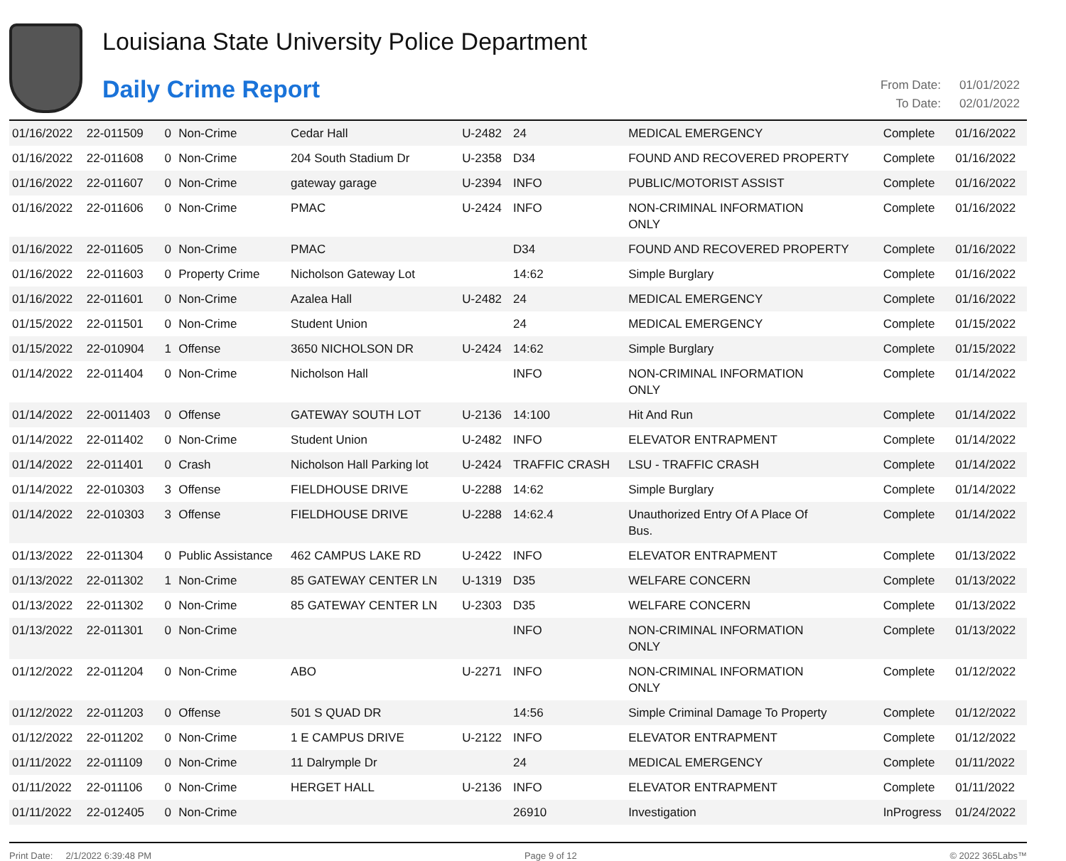Louisiana State University Police Department
Daily Crime Report
| From Date: | 01/01/2022 |
| To Date: | 02/01/2022 |
| 01/16/2022 | 22-011509 | 0 | Non-Crime | Cedar Hall | U-2482 | 24 | MEDICAL EMERGENCY | Complete | 01/16/2022 |
| 01/16/2022 | 22-011608 | 0 | Non-Crime | 204 South Stadium Dr | U-2358 | D34 | FOUND AND RECOVERED PROPERTY | Complete | 01/16/2022 |
| 01/16/2022 | 22-011607 | 0 | Non-Crime | gateway garage | U-2394 | INFO | PUBLIC/MOTORIST ASSIST | Complete | 01/16/2022 |
| 01/16/2022 | 22-011606 | 0 | Non-Crime | PMAC | U-2424 | INFO | NON-CRIMINAL INFORMATION ONLY | Complete | 01/16/2022 |
| 01/16/2022 | 22-011605 | 0 | Non-Crime | PMAC | | D34 | FOUND AND RECOVERED PROPERTY | Complete | 01/16/2022 |
| 01/16/2022 | 22-011603 | 0 | Property Crime | Nicholson Gateway Lot | | 14:62 | Simple Burglary | Complete | 01/16/2022 |
| 01/16/2022 | 22-011601 | 0 | Non-Crime | Azalea Hall | U-2482 | 24 | MEDICAL EMERGENCY | Complete | 01/16/2022 |
| 01/15/2022 | 22-011501 | 0 | Non-Crime | Student Union | | 24 | MEDICAL EMERGENCY | Complete | 01/15/2022 |
| 01/15/2022 | 22-010904 | 1 | Offense | 3650 NICHOLSON DR | U-2424 | 14:62 | Simple Burglary | Complete | 01/15/2022 |
| 01/14/2022 | 22-011404 | 0 | Non-Crime | Nicholson Hall | | INFO | NON-CRIMINAL INFORMATION ONLY | Complete | 01/14/2022 |
| 01/14/2022 | 22-0011403 | 0 | Offense | GATEWAY SOUTH LOT | U-2136 | 14:100 | Hit And Run | Complete | 01/14/2022 |
| 01/14/2022 | 22-011402 | 0 | Non-Crime | Student Union | U-2482 | INFO | ELEVATOR ENTRAPMENT | Complete | 01/14/2022 |
| 01/14/2022 | 22-011401 | 0 | Crash | Nicholson Hall Parking lot | U-2424 | TRAFFIC CRASH | LSU - TRAFFIC CRASH | Complete | 01/14/2022 |
| 01/14/2022 | 22-010303 | 3 | Offense | FIELDHOUSE DRIVE | U-2288 | 14:62 | Simple Burglary | Complete | 01/14/2022 |
| 01/14/2022 | 22-010303 | 3 | Offense | FIELDHOUSE DRIVE | U-2288 | 14:62.4 | Unauthorized Entry Of A Place Of Bus. | Complete | 01/14/2022 |
| 01/13/2022 | 22-011304 | 0 | Public Assistance | 462 CAMPUS LAKE RD | U-2422 | INFO | ELEVATOR ENTRAPMENT | Complete | 01/13/2022 |
| 01/13/2022 | 22-011302 | 1 | Non-Crime | 85 GATEWAY CENTER LN | U-1319 | D35 | WELFARE CONCERN | Complete | 01/13/2022 |
| 01/13/2022 | 22-011302 | 0 | Non-Crime | 85 GATEWAY CENTER LN | U-2303 | D35 | WELFARE CONCERN | Complete | 01/13/2022 |
| 01/13/2022 | 22-011301 | 0 | Non-Crime | | | INFO | NON-CRIMINAL INFORMATION ONLY | Complete | 01/13/2022 |
| 01/12/2022 | 22-011204 | 0 | Non-Crime | ABO | U-2271 | INFO | NON-CRIMINAL INFORMATION ONLY | Complete | 01/12/2022 |
| 01/12/2022 | 22-011203 | 0 | Offense | 501 S QUAD DR | | 14:56 | Simple Criminal Damage To Property | Complete | 01/12/2022 |
| 01/12/2022 | 22-011202 | 0 | Non-Crime | 1 E CAMPUS DRIVE | U-2122 | INFO | ELEVATOR ENTRAPMENT | Complete | 01/12/2022 |
| 01/11/2022 | 22-011109 | 0 | Non-Crime | 11 Dalrymple Dr | | 24 | MEDICAL EMERGENCY | Complete | 01/11/2022 |
| 01/11/2022 | 22-011106 | 0 | Non-Crime | HERGET HALL | U-2136 | INFO | ELEVATOR ENTRAPMENT | Complete | 01/11/2022 |
| 01/11/2022 | 22-012405 | 0 | Non-Crime | | | 26910 | Investigation | InProgress | 01/24/2022 |
Print Date: 2/1/2022 6:39:48 PM Page 9 of 12 © 2022 365Labs™